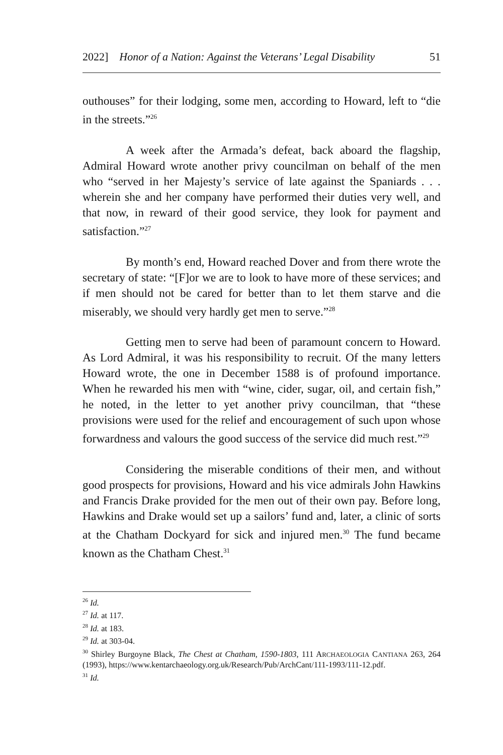2022] Honor of a Nation: Against the Veterans’ Legal Disability 51
outhouses” for their lodging, some men, according to Howard, left to “die in the streets.”<sup>26</sup>
A week after the Armada’s defeat, back aboard the flagship, Admiral Howard wrote another privy councilman on behalf of the men who “served in her Majesty’s service of late against the Spaniards . . . wherein she and her company have performed their duties very well, and that now, in reward of their good service, they look for payment and satisfaction.”<sup>27</sup>
By month’s end, Howard reached Dover and from there wrote the secretary of state: “[F]or we are to look to have more of these services; and if men should not be cared for better than to let them starve and die miserably, we should very hardly get men to serve.”<sup>28</sup>
Getting men to serve had been of paramount concern to Howard. As Lord Admiral, it was his responsibility to recruit. Of the many letters Howard wrote, the one in December 1588 is of profound importance. When he rewarded his men with “wine, cider, sugar, oil, and certain fish,” he noted, in the letter to yet another privy councilman, that “these provisions were used for the relief and encouragement of such upon whose forwardness and valours the good success of the service did much rest.”<sup>29</sup>
Considering the miserable conditions of their men, and without good prospects for provisions, Howard and his vice admirals John Hawkins and Francis Drake provided for the men out of their own pay. Before long, Hawkins and Drake would set up a sailors’ fund and, later, a clinic of sorts at the Chatham Dockyard for sick and injured men.<sup>30</sup> The fund became known as the Chatham Chest.<sup>31</sup>
<sup>26</sup> Id.
<sup>27</sup> Id. at 117.
<sup>28</sup> Id. at 183.
<sup>29</sup> Id. at 303-04.
<sup>30</sup> Shirley Burgoyne Black, The Chest at Chatham, 1590-1803, 111 ARCHAEOLOGIA CANTIANA 263, 264 (1993), https://www.kentarchaeology.org.uk/Research/Pub/ArchCant/111-1993/111-12.pdf.
<sup>31</sup> Id.